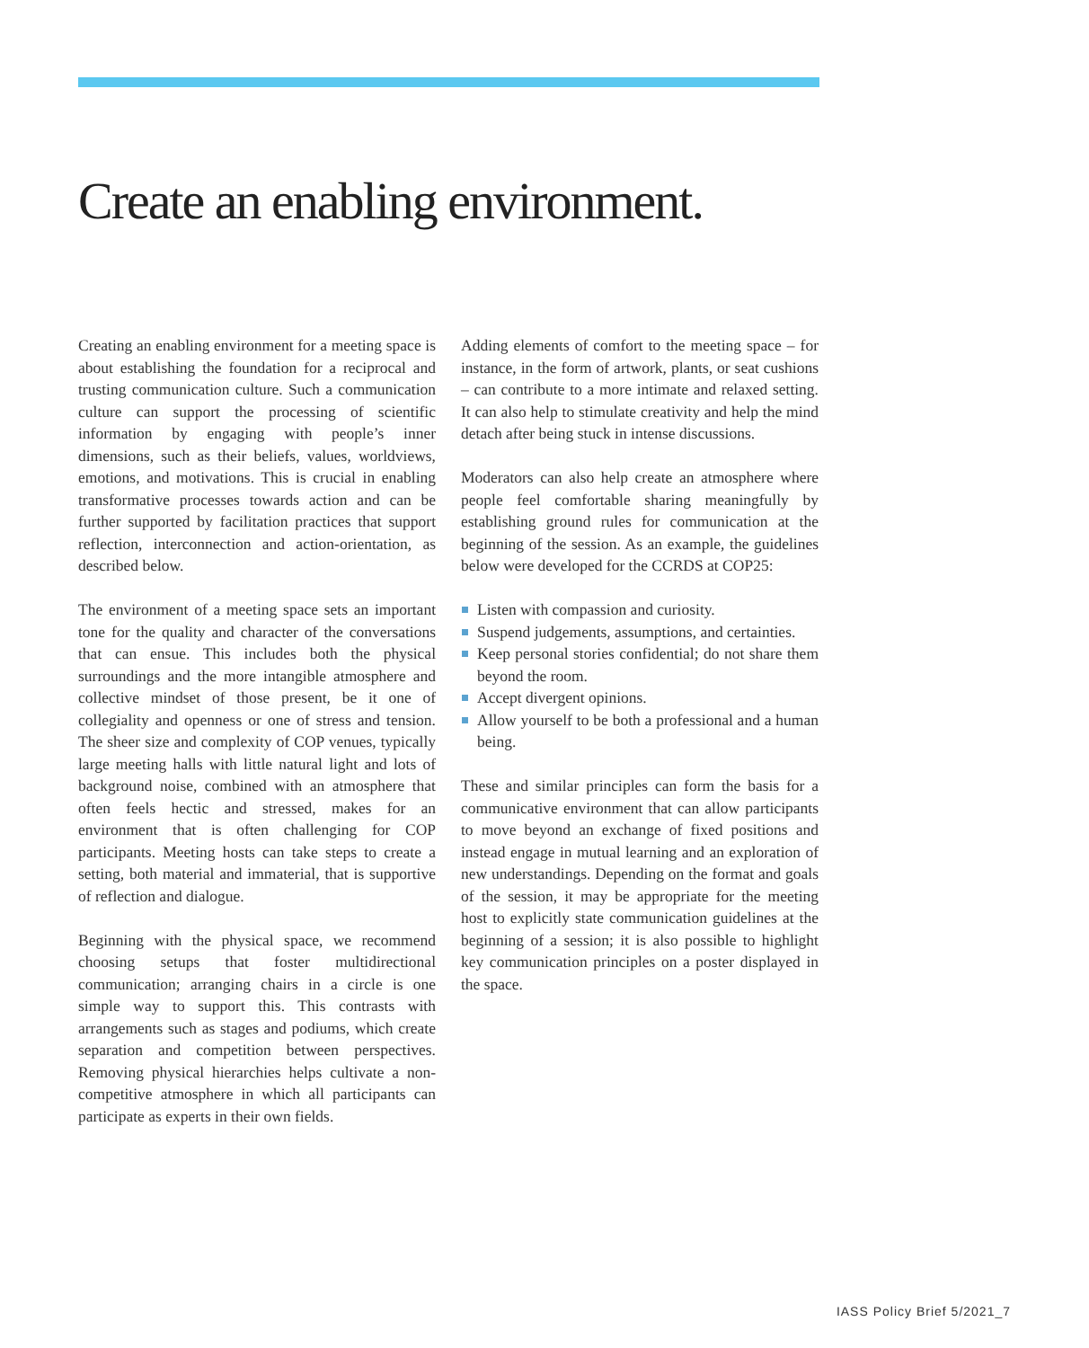Create an enabling environment.
Creating an enabling environment for a meeting space is about establishing the foundation for a reciprocal and trusting communication culture. Such a communication culture can support the processing of scientific information by engaging with people’s inner dimensions, such as their beliefs, values, worldviews, emotions, and motivations. This is crucial in enabling transformative processes towards action and can be further supported by facilitation practices that support reflection, interconnection and action-orientation, as described below.
The environment of a meeting space sets an important tone for the quality and character of the conversations that can ensue. This includes both the physical surroundings and the more intangible atmosphere and collective mindset of those present, be it one of collegiality and openness or one of stress and tension. The sheer size and complexity of COP venues, typically large meeting halls with little natural light and lots of background noise, combined with an atmosphere that often feels hectic and stressed, makes for an environment that is often challenging for COP participants. Meeting hosts can take steps to create a setting, both material and immaterial, that is supportive of reflection and dialogue.
Beginning with the physical space, we recommend choosing setups that foster multidirectional communication; arranging chairs in a circle is one simple way to support this. This contrasts with arrangements such as stages and podiums, which create separation and competition between perspectives. Removing physical hierarchies helps cultivate a non-competitive atmosphere in which all participants can participate as experts in their own fields.
Adding elements of comfort to the meeting space – for instance, in the form of artwork, plants, or seat cushions – can contribute to a more intimate and relaxed setting. It can also help to stimulate creativity and help the mind detach after being stuck in intense discussions.
Moderators can also help create an atmosphere where people feel comfortable sharing meaningfully by establishing ground rules for communication at the beginning of the session. As an example, the guidelines below were developed for the CCRDS at COP25:
Listen with compassion and curiosity.
Suspend judgements, assumptions, and certainties.
Keep personal stories confidential; do not share them beyond the room.
Accept divergent opinions.
Allow yourself to be both a professional and a human being.
These and similar principles can form the basis for a communicative environment that can allow participants to move beyond an exchange of fixed positions and instead engage in mutual learning and an exploration of new understandings. Depending on the format and goals of the session, it may be appropriate for the meeting host to explicitly state communication guidelines at the beginning of a session; it is also possible to highlight key communication principles on a poster displayed in the space.
IASS Policy Brief 5/2021_7